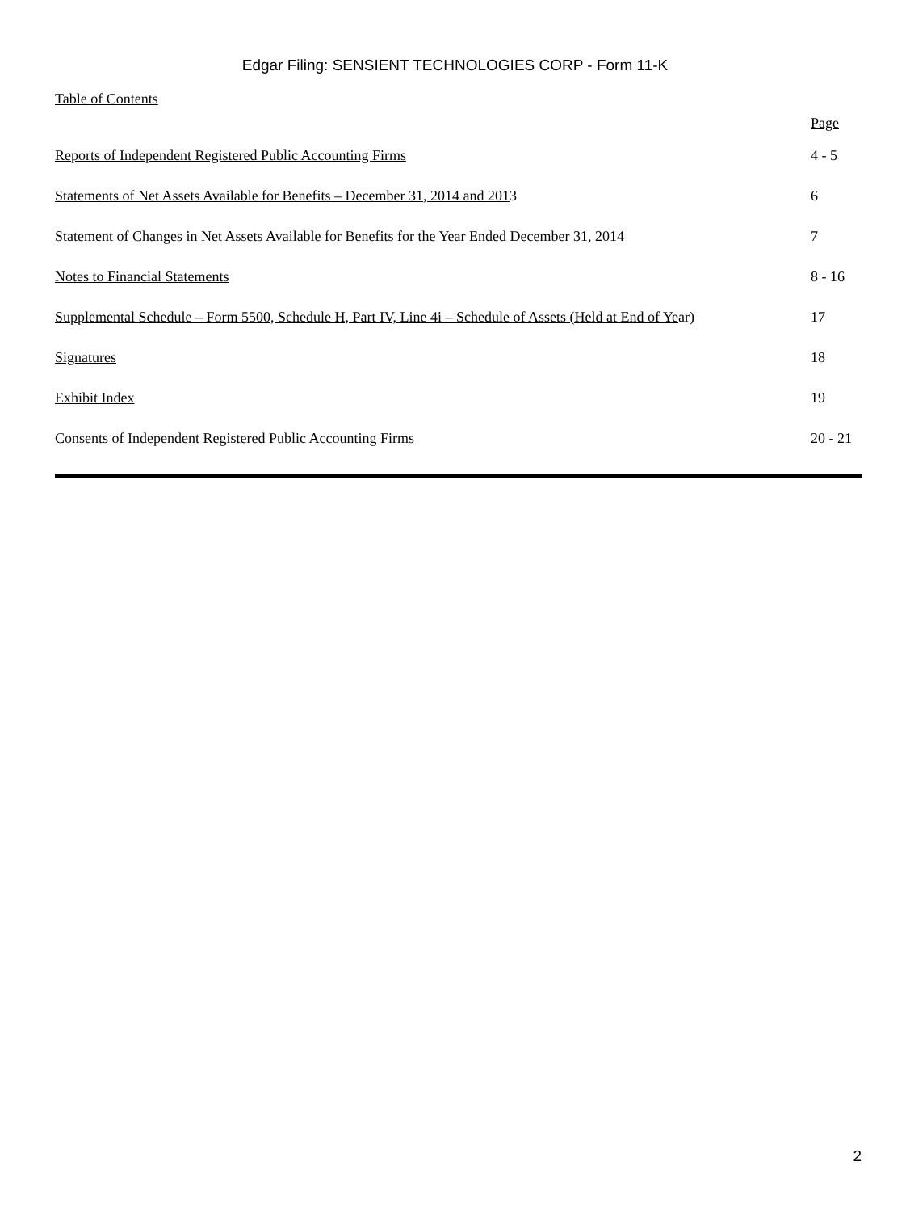Edgar Filing: SENSIENT TECHNOLOGIES CORP - Form 11-K
Table of Contents
| | Page |
| Reports of Independent Registered Public Accounting Firms | 4 - 5 |
| Statements of Net Assets Available for Benefits – December 31, 2014 and 201 3 | 6 |
| Statement of Changes in Net Assets Available for Benefits for the Year Ended December 31, 2014 | 7 |
| Notes to Financial Statements | 8 - 16 |
| Supplemental Schedule – Form 5500, Schedule H, Part IV, Line 4i – Schedule of Assets (Held at End of Ye ar) | 17 |
| Signatures | 18 |
| Exhibit Index | 19 |
| Consents of Independent Registered Public Accounting Firms | 20 - 21 |
2